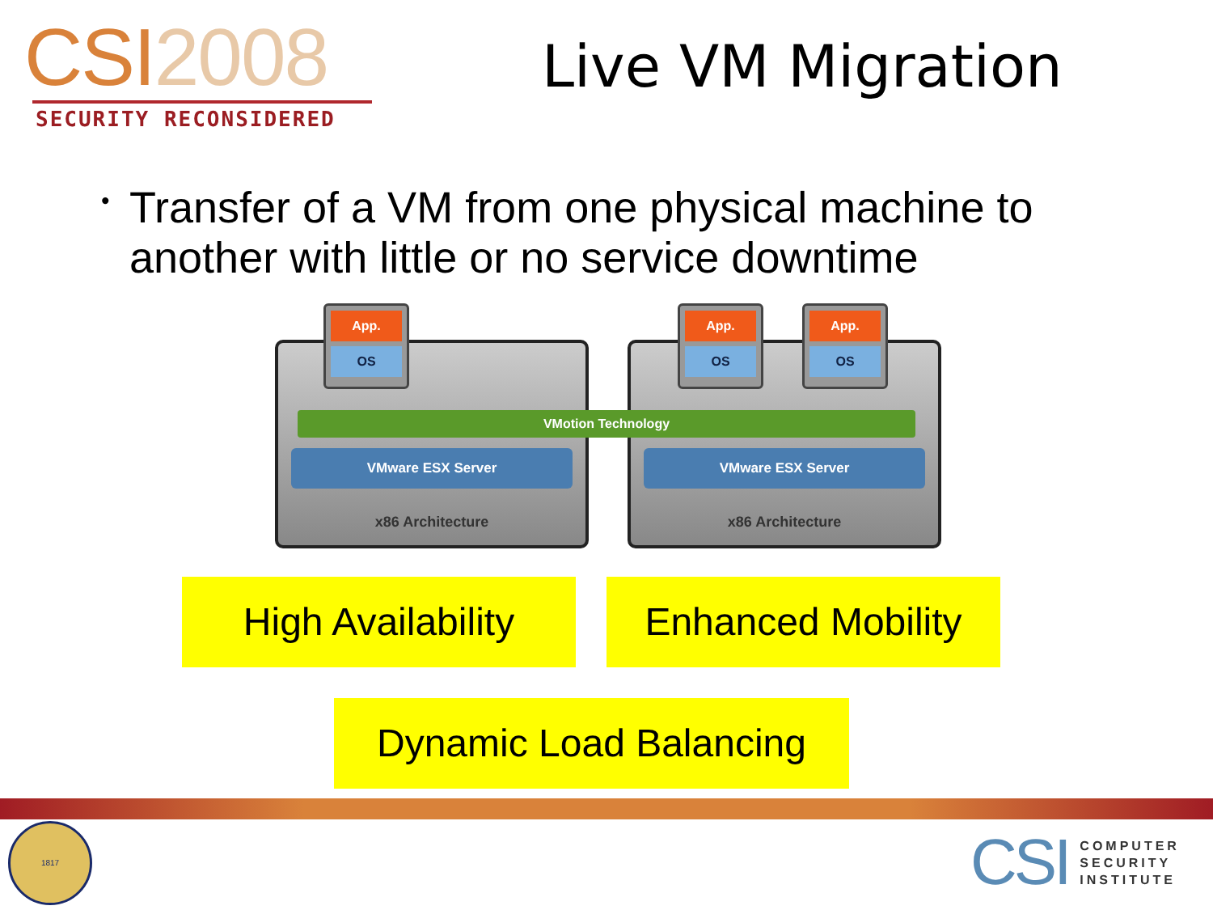CSI2008
SECURITY RECONSIDERED
Live VM Migration
• Transfer of a VM from one physical machine to another with little or no service downtime
VMware ESX Server
x86 Architecture
VMware ESX Server
x86 Architecture
VMotion Technology
App.
OS
App.
OS
App.
OS
High Availability
Enhanced Mobility
Dynamic Load Balancing
1817
CSI
COMPUTER
SECURITY
INSTITUTE